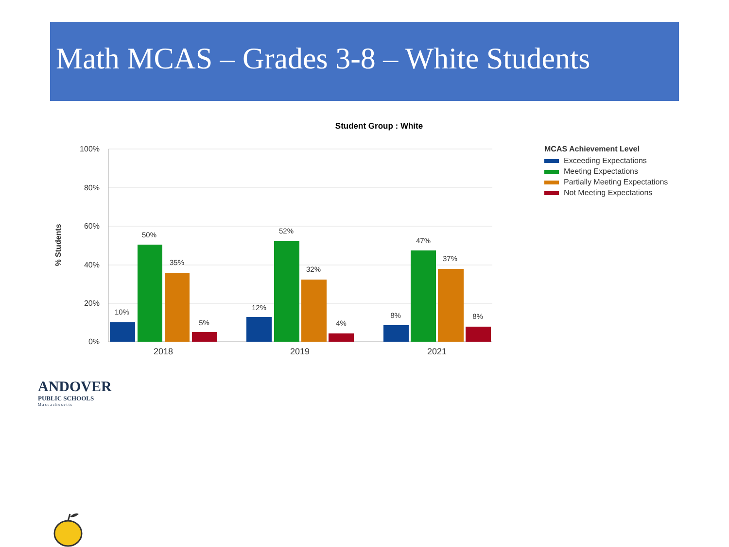Math MCAS – Grades 3-8 – White Students
Student Group : White
100%
80%
60%
40%
20%
0%
% Students
10%
50%
35%
5%
12%
52%
32%
4%
8%
47%
37%
8%
2018
2019
2021
MCAS Achievement Level
Exceeding Expectations
Meeting Expectations
Partially Meeting Expectations
Not Meeting Expectations
ANDOVER
PUBLIC SCHOOLS
Massachusetts